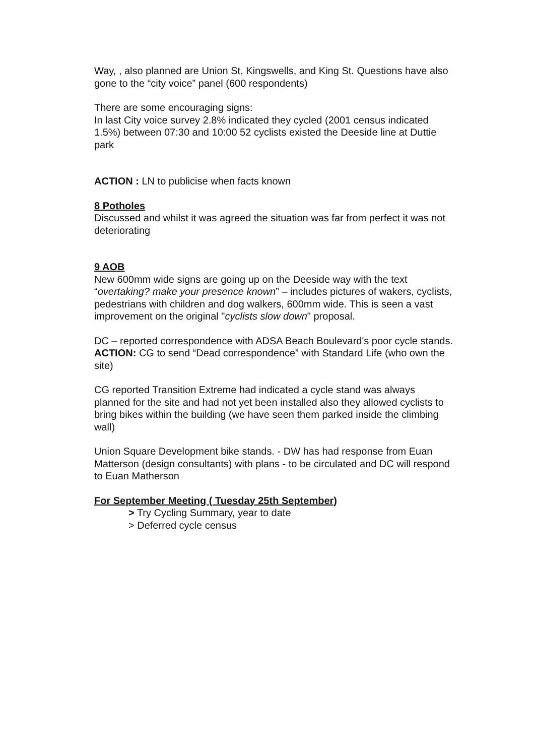Way, , also planned are Union St, Kingswells, and King St. Questions have also gone to the “city voice” panel (600 respondents)
There are some encouraging signs:
In last City voice survey 2.8% indicated they cycled (2001 census indicated 1.5%) between 07:30 and 10:00 52 cyclists existed the Deeside line at Duttie park
ACTION : LN to publicise when facts known
8 Potholes
Discussed and whilst it was agreed the situation was far from perfect it was not deteriorating
9 AOB
New 600mm wide signs are going up on the Deeside way with the text “overtaking? make your presence known” – includes pictures of wakers, cyclists, pedestrians with children and dog walkers, 600mm wide. This is seen a vast improvement on the original "cyclists slow down" proposal.
DC – reported correspondence with ADSA Beach Boulevard's poor cycle stands. ACTION: CG to send “Dead correspondence” with Standard Life (who own the site)
CG reported Transition Extreme had indicated a cycle stand was always planned for the site and had not yet been installed also they allowed cyclists to bring bikes within the building (we have seen them parked inside the climbing wall)
Union Square Development bike stands. - DW has had response from Euan Matterson (design consultants) with plans - to be circulated and DC will respond to Euan Matherson
For September Meeting ( Tuesday 25th September)
> Try Cycling Summary, year to date
> Deferred cycle census